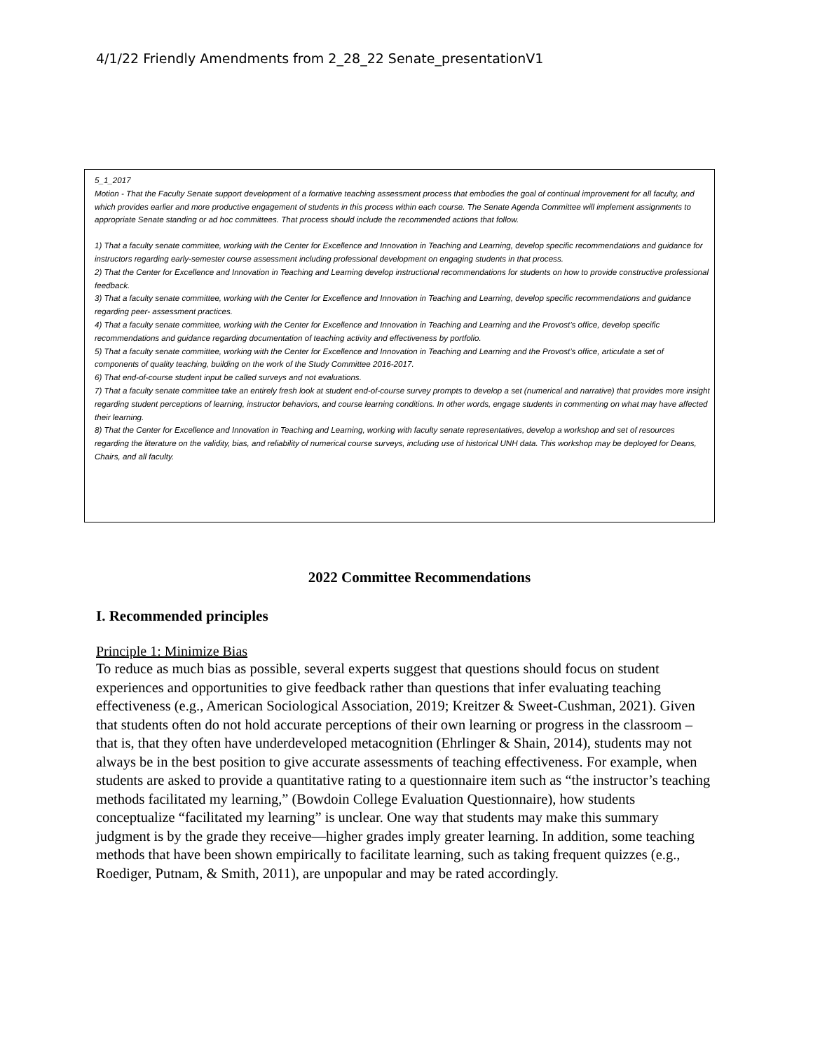4/1/22 Friendly Amendments from 2_28_22 Senate_presentationV1
5_1_2017
Motion - That the Faculty Senate support development of a formative teaching assessment process that embodies the goal of continual improvement for all faculty, and which provides earlier and more productive engagement of students in this process within each course. The Senate Agenda Committee will implement assignments to appropriate Senate standing or ad hoc committees. That process should include the recommended actions that follow.
1) That a faculty senate committee, working with the Center for Excellence and Innovation in Teaching and Learning, develop specific recommendations and guidance for instructors regarding early-semester course assessment including professional development on engaging students in that process.
2) That the Center for Excellence and Innovation in Teaching and Learning develop instructional recommendations for students on how to provide constructive professional feedback.
3) That a faculty senate committee, working with the Center for Excellence and Innovation in Teaching and Learning, develop specific recommendations and guidance regarding peer- assessment practices.
4) That a faculty senate committee, working with the Center for Excellence and Innovation in Teaching and Learning and the Provost’s office, develop specific recommendations and guidance regarding documentation of teaching activity and effectiveness by portfolio.
5) That a faculty senate committee, working with the Center for Excellence and Innovation in Teaching and Learning and the Provost’s office, articulate a set of components of quality teaching, building on the work of the Study Committee 2016-2017.
6) That end-of-course student input be called surveys and not evaluations.
7) That a faculty senate committee take an entirely fresh look at student end-of-course survey prompts to develop a set (numerical and narrative) that provides more insight regarding student perceptions of learning, instructor behaviors, and course learning conditions. In other words, engage students in commenting on what may have affected their learning.
8) That the Center for Excellence and Innovation in Teaching and Learning, working with faculty senate representatives, develop a workshop and set of resources regarding the literature on the validity, bias, and reliability of numerical course surveys, including use of historical UNH data. This workshop may be deployed for Deans, Chairs, and all faculty.
2022 Committee Recommendations
I. Recommended principles
Principle 1: Minimize Bias
To reduce as much bias as possible, several experts suggest that questions should focus on student experiences and opportunities to give feedback rather than questions that infer evaluating teaching effectiveness (e.g., American Sociological Association, 2019; Kreitzer & Sweet-Cushman, 2021). Given that students often do not hold accurate perceptions of their own learning or progress in the classroom – that is, that they often have underdeveloped metacognition (Ehrlinger & Shain, 2014), students may not always be in the best position to give accurate assessments of teaching effectiveness. For example, when students are asked to provide a quantitative rating to a questionnaire item such as “the instructor’s teaching methods facilitated my learning,” (Bowdoin College Evaluation Questionnaire), how students conceptualize “facilitated my learning” is unclear. One way that students may make this summary judgment is by the grade they receive—higher grades imply greater learning. In addition, some teaching methods that have been shown empirically to facilitate learning, such as taking frequent quizzes (e.g., Roediger, Putnam, & Smith, 2011), are unpopular and may be rated accordingly.